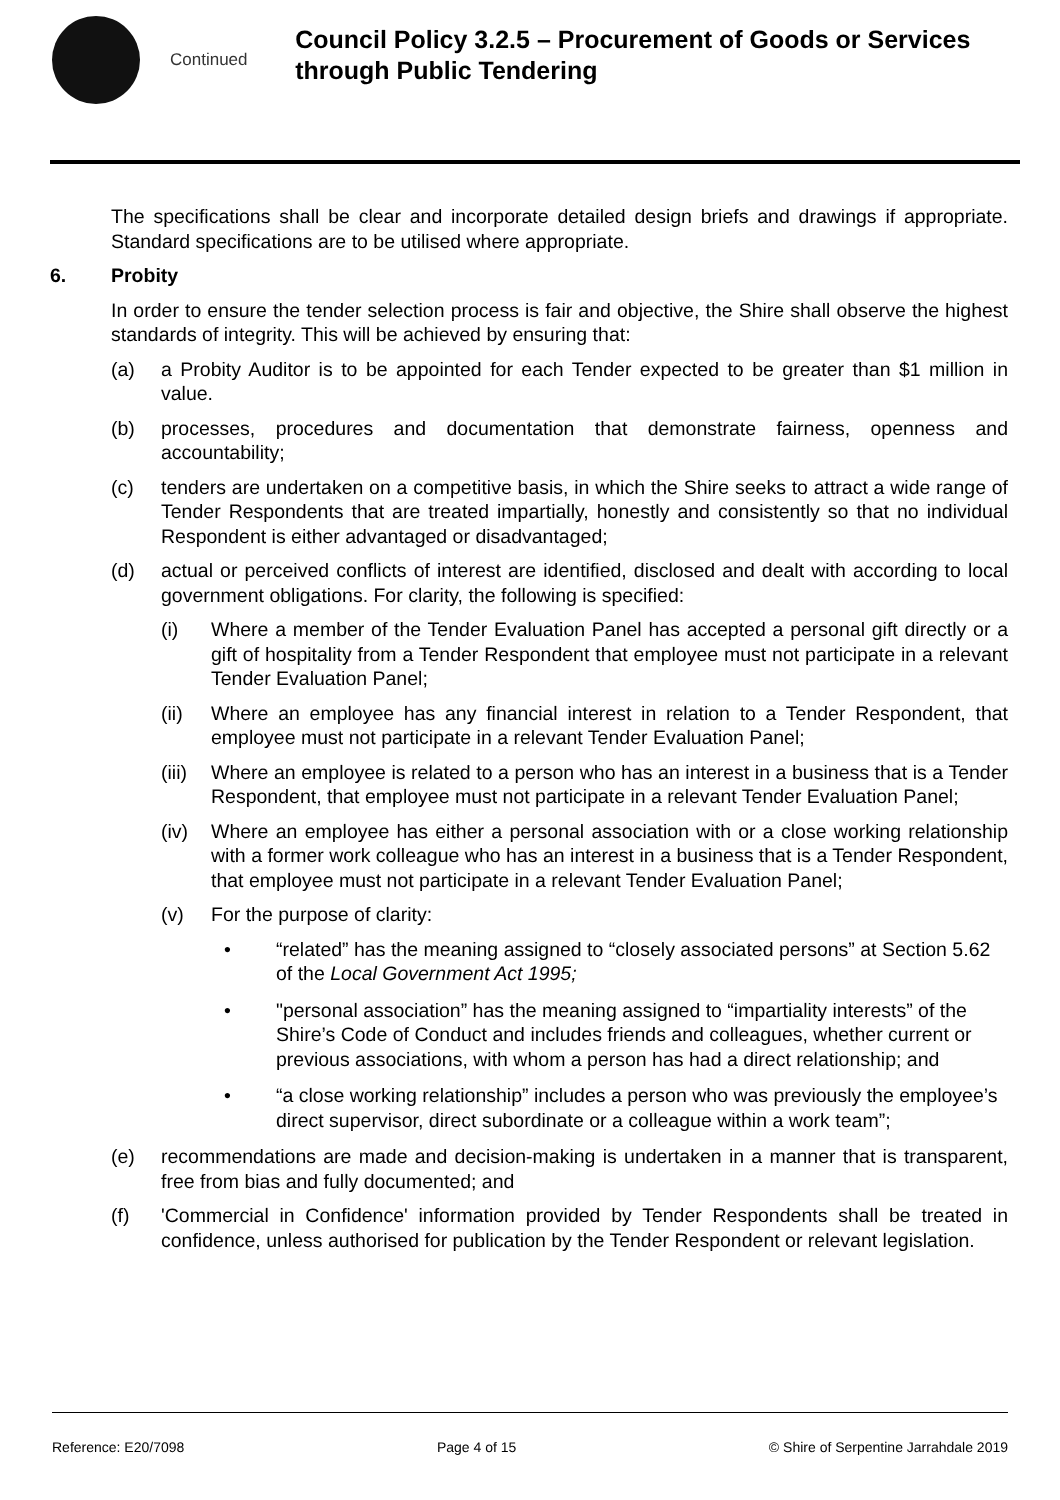Continued
Council Policy 3.2.5 – Procurement of Goods or Services through Public Tendering
The specifications shall be clear and incorporate detailed design briefs and drawings if appropriate. Standard specifications are to be utilised where appropriate.
6. Probity
In order to ensure the tender selection process is fair and objective, the Shire shall observe the highest standards of integrity. This will be achieved by ensuring that:
(a) a Probity Auditor is to be appointed for each Tender expected to be greater than $1 million in value.
(b) processes, procedures and documentation that demonstrate fairness, openness and accountability;
(c) tenders are undertaken on a competitive basis, in which the Shire seeks to attract a wide range of Tender Respondents that are treated impartially, honestly and consistently so that no individual Respondent is either advantaged or disadvantaged;
(d) actual or perceived conflicts of interest are identified, disclosed and dealt with according to local government obligations. For clarity, the following is specified:
(i) Where a member of the Tender Evaluation Panel has accepted a personal gift directly or a gift of hospitality from a Tender Respondent that employee must not participate in a relevant Tender Evaluation Panel;
(ii) Where an employee has any financial interest in relation to a Tender Respondent, that employee must not participate in a relevant Tender Evaluation Panel;
(iii)
Where an employee is related to a person who has an interest in a business that is a Tender Respondent, that employee must not participate in a relevant Tender Evaluation Panel;
(iv) Where an employee has either a personal association with or a close working relationship with a former work colleague who has an interest in a business that is a Tender Respondent, that employee must not participate in a relevant Tender Evaluation Panel;
(v) For the purpose of clarity:
• “related” has the meaning assigned to “closely associated persons” at Section 5.62 of the Local Government Act 1995;
• "personal association” has the meaning assigned to “impartiality interests” of the Shire’s Code of Conduct and includes friends and colleagues, whether current or previous associations, with whom a person has had a direct relationship; and
• “a close working relationship” includes a person who was previously the employee’s direct supervisor, direct subordinate or a colleague within a work team”;
(e) recommendations are made and decision-making is undertaken in a manner that is transparent, free from bias and fully documented; and
(f) 'Commercial in Confidence' information provided by Tender Respondents shall be treated in confidence, unless authorised for publication by the Tender Respondent or relevant legislation.
Reference: E20/7098 Page 4 of 15 © Shire of Serpentine Jarrahdale 2019